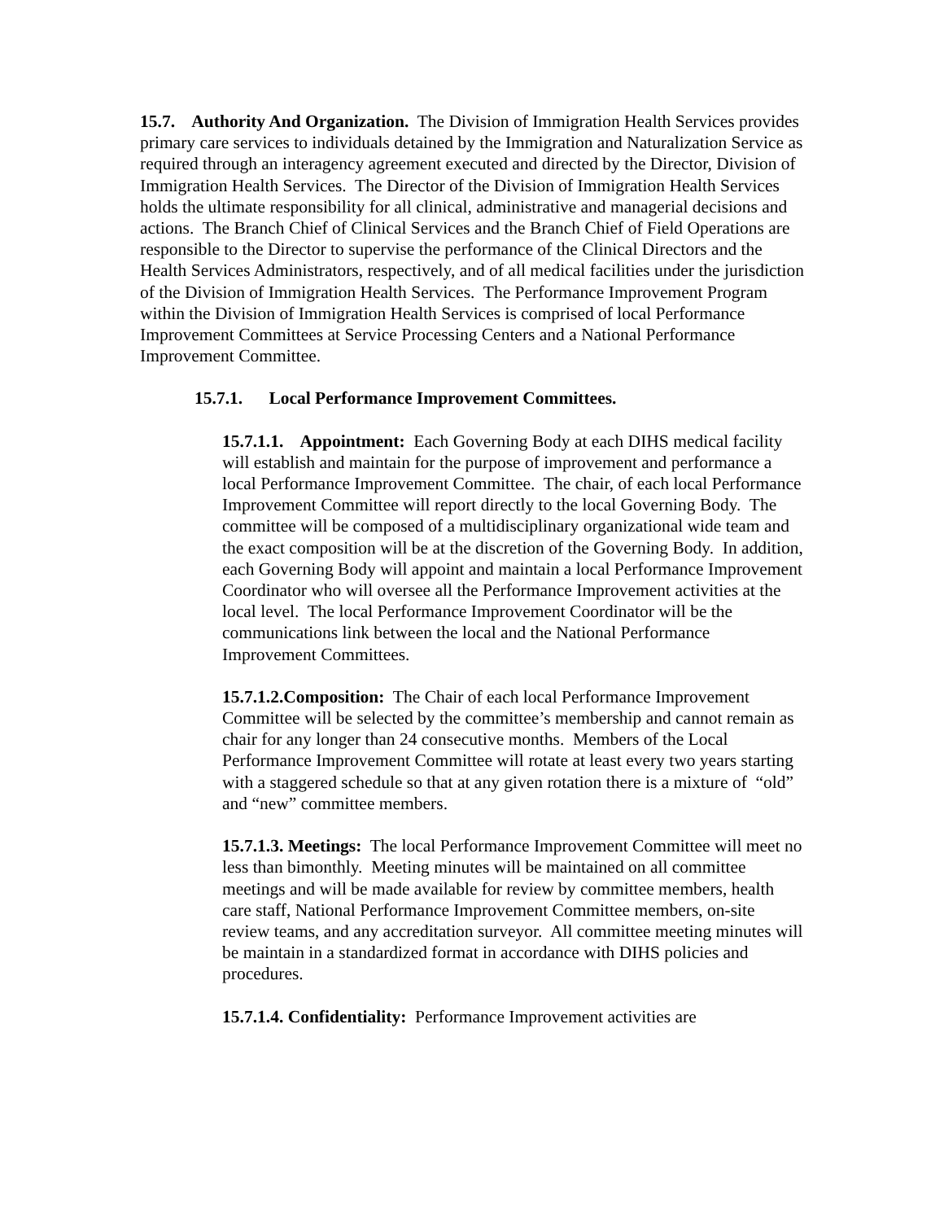15.7. Authority And Organization. The Division of Immigration Health Services provides primary care services to individuals detained by the Immigration and Naturalization Service as required through an interagency agreement executed and directed by the Director, Division of Immigration Health Services. The Director of the Division of Immigration Health Services holds the ultimate responsibility for all clinical, administrative and managerial decisions and actions. The Branch Chief of Clinical Services and the Branch Chief of Field Operations are responsible to the Director to supervise the performance of the Clinical Directors and the Health Services Administrators, respectively, and of all medical facilities under the jurisdiction of the Division of Immigration Health Services. The Performance Improvement Program within the Division of Immigration Health Services is comprised of local Performance Improvement Committees at Service Processing Centers and a National Performance Improvement Committee.
15.7.1. Local Performance Improvement Committees.
15.7.1.1. Appointment: Each Governing Body at each DIHS medical facility will establish and maintain for the purpose of improvement and performance a local Performance Improvement Committee. The chair, of each local Performance Improvement Committee will report directly to the local Governing Body. The committee will be composed of a multidisciplinary organizational wide team and the exact composition will be at the discretion of the Governing Body. In addition, each Governing Body will appoint and maintain a local Performance Improvement Coordinator who will oversee all the Performance Improvement activities at the local level. The local Performance Improvement Coordinator will be the communications link between the local and the National Performance Improvement Committees.
15.7.1.2.Composition: The Chair of each local Performance Improvement Committee will be selected by the committee’s membership and cannot remain as chair for any longer than 24 consecutive months. Members of the Local Performance Improvement Committee will rotate at least every two years starting with a staggered schedule so that at any given rotation there is a mixture of “old” and “new” committee members.
15.7.1.3. Meetings: The local Performance Improvement Committee will meet no less than bimonthly. Meeting minutes will be maintained on all committee meetings and will be made available for review by committee members, health care staff, National Performance Improvement Committee members, on-site review teams, and any accreditation surveyor. All committee meeting minutes will be maintain in a standardized format in accordance with DIHS policies and procedures.
15.7.1.4. Confidentiality: Performance Improvement activities are